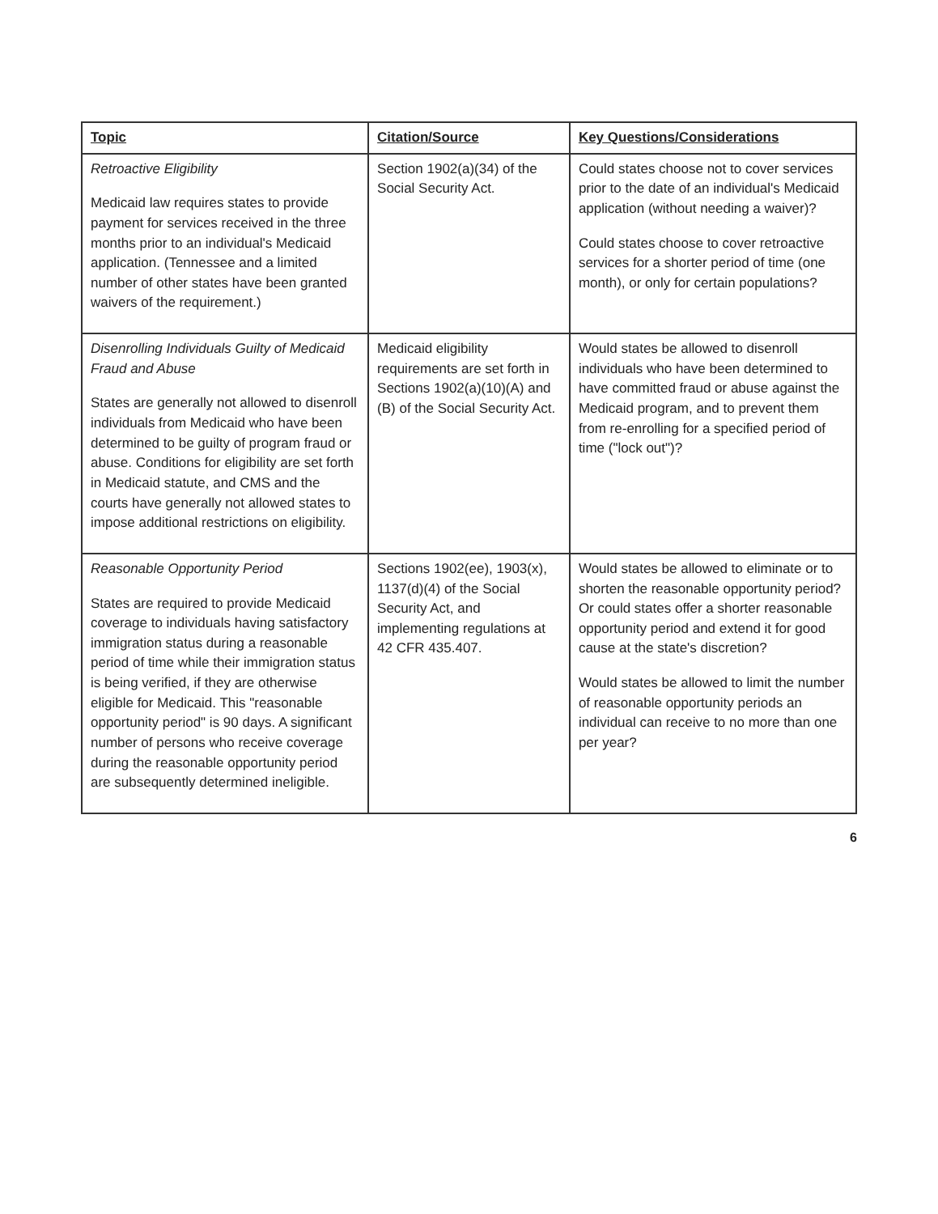| Topic | Citation/Source | Key Questions/Considerations |
| --- | --- | --- |
| Retroactive Eligibility Medicaid law requires states to provide payment for services received in the three months prior to an individual's Medicaid application. (Tennessee and a limited number of other states have been granted waivers of the requirement.) | Section 1902(a)(34) of the Social Security Act. | Could states choose not to cover services prior to the date of an individual's Medicaid application (without needing a waiver)? Could states choose to cover retroactive services for a shorter period of time (one month), or only for certain populations? |
| Disenrolling Individuals Guilty of Medicaid Fraud and Abuse States are generally not allowed to disenroll individuals from Medicaid who have been determined to be guilty of program fraud or abuse. Conditions for eligibility are set forth in Medicaid statute, and CMS and the courts have generally not allowed states to impose additional restrictions on eligibility. | Medicaid eligibility requirements are set forth in Sections 1902(a)(10)(A) and (B) of the Social Security Act. | Would states be allowed to disenroll individuals who have been determined to have committed fraud or abuse against the Medicaid program, and to prevent them from re-enrolling for a specified period of time ("lock out")? |
| Reasonable Opportunity Period States are required to provide Medicaid coverage to individuals having satisfactory immigration status during a reasonable period of time while their immigration status is being verified, if they are otherwise eligible for Medicaid. This "reasonable opportunity period" is 90 days. A significant number of persons who receive coverage during the reasonable opportunity period are subsequently determined ineligible. | Sections 1902(ee), 1903(x), 1137(d)(4) of the Social Security Act, and implementing regulations at 42 CFR 435.407. | Would states be allowed to eliminate or to shorten the reasonable opportunity period? Or could states offer a shorter reasonable opportunity period and extend it for good cause at the state's discretion? Would states be allowed to limit the number of reasonable opportunity periods an individual can receive to no more than one per year? |
6